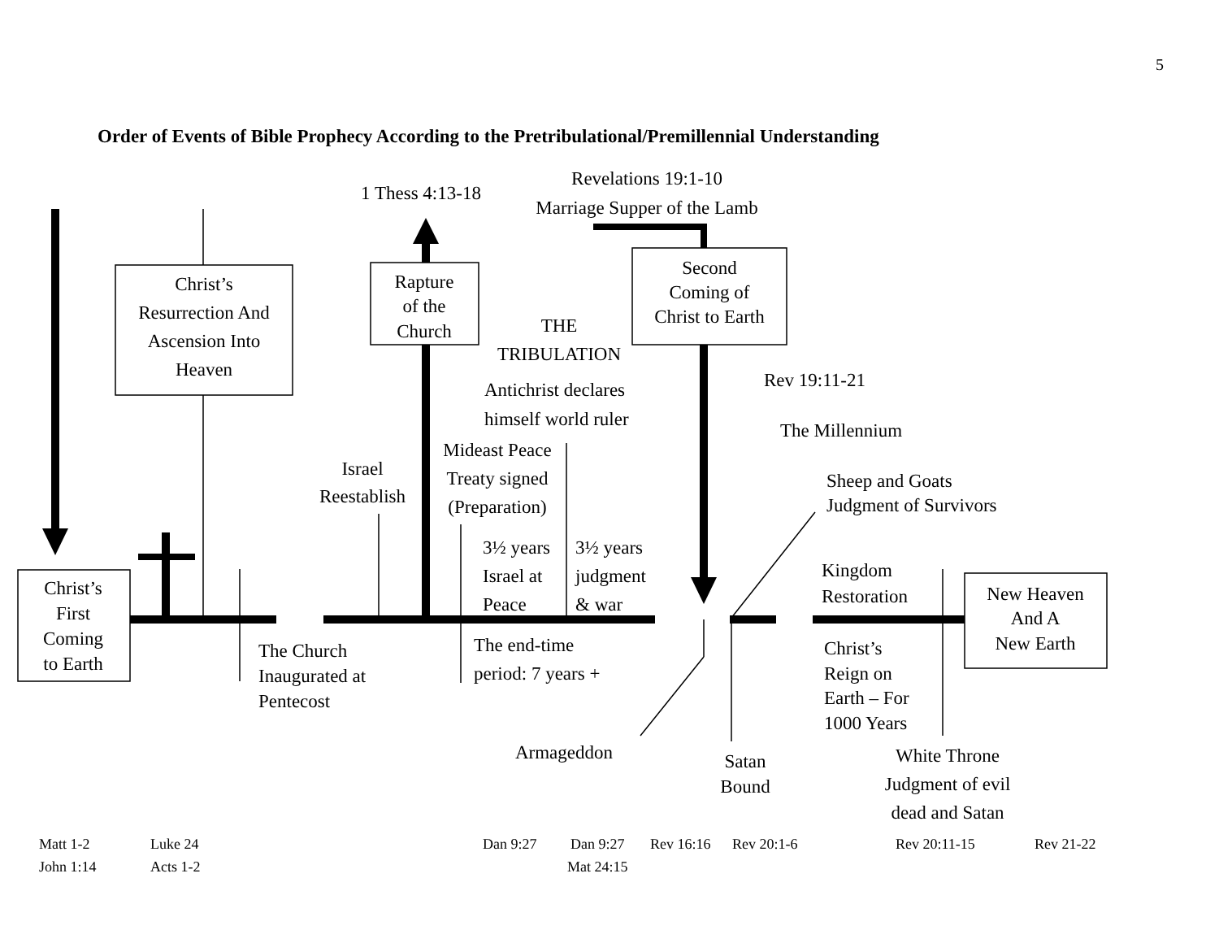5
Order of Events of Bible Prophecy According to the Pretribulational/Premillennial Understanding
1 Thess 4:13-18
Revelations 19:1-10
Marriage Supper of the Lamb
Christ’s
Resurrection And
Ascension Into
Heaven
Rapture
of the
Church
Second
Coming of
Christ to Earth
THE
TRIBULATION
Rev 19:11-21
Antichrist declares
himself world ruler
The Millennium
Mideast Peace
Treaty signed
(Preparation)
Israel
Reestablish
Sheep and Goats
Judgment of Survivors
3½ years
Israel at
Peace
3½ years
judgment
& war
Kingdom
Restoration
Christ’s
First
Coming
to Earth
New Heaven
And A
New Earth
The Church
Inaugurated at
Pentecost
The end-time
period: 7 years +
Christ’s
Reign on
Earth – For
1000 Years
Armageddon
Satan
Bound
White Throne
Judgment of evil
dead and Satan
Matt 1-2
Luke 24
Dan 9:27
Dan 9:27
Rev 16:16
Rev 20:1-6
Rev 20:11-15
Rev 21-22
John 1:14
Acts 1-2
Mat 24:15